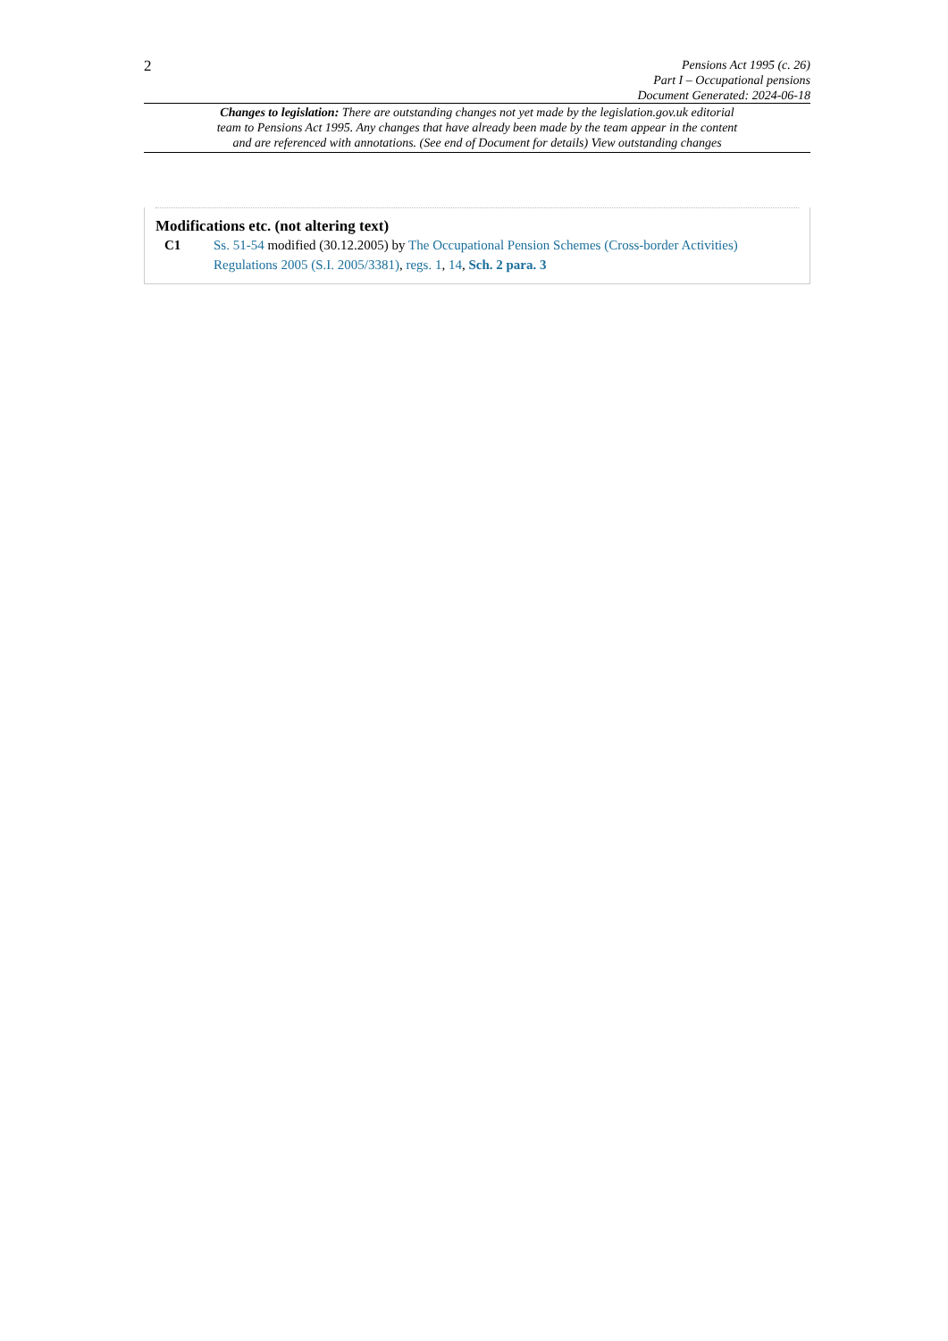2
Pensions Act 1995 (c. 26)
Part I – Occupational pensions
Document Generated: 2024-06-18
Changes to legislation: There are outstanding changes not yet made by the legislation.gov.uk editorial team to Pensions Act 1995. Any changes that have already been made by the team appear in the content and are referenced with annotations. (See end of Document for details) View outstanding changes
Modifications etc. (not altering text)
C1 Ss. 51-54 modified (30.12.2005) by The Occupational Pension Schemes (Cross-border Activities) Regulations 2005 (S.I. 2005/3381), regs. 1, 14, Sch. 2 para. 3